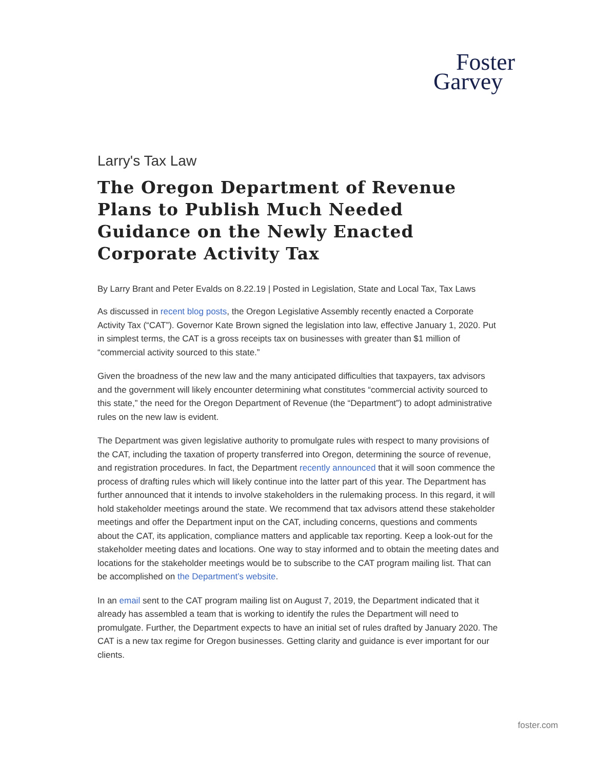Foster
Garvey
Larry's Tax Law
The Oregon Department of Revenue Plans to Publish Much Needed Guidance on the Newly Enacted Corporate Activity Tax
By Larry Brant and Peter Evalds on 8.22.19 | Posted in Legislation, State and Local Tax, Tax Laws
As discussed in recent blog posts, the Oregon Legislative Assembly recently enacted a Corporate Activity Tax (“CAT”). Governor Kate Brown signed the legislation into law, effective January 1, 2020. Put in simplest terms, the CAT is a gross receipts tax on businesses with greater than $1 million of “commercial activity sourced to this state.”
Given the broadness of the new law and the many anticipated difficulties that taxpayers, tax advisors and the government will likely encounter determining what constitutes “commercial activity sourced to this state,” the need for the Oregon Department of Revenue (the “Department”) to adopt administrative rules on the new law is evident.
The Department was given legislative authority to promulgate rules with respect to many provisions of the CAT, including the taxation of property transferred into Oregon, determining the source of revenue, and registration procedures. In fact, the Department recently announced that it will soon commence the process of drafting rules which will likely continue into the latter part of this year. The Department has further announced that it intends to involve stakeholders in the rulemaking process. In this regard, it will hold stakeholder meetings around the state. We recommend that tax advisors attend these stakeholder meetings and offer the Department input on the CAT, including concerns, questions and comments about the CAT, its application, compliance matters and applicable tax reporting. Keep a look-out for the stakeholder meeting dates and locations. One way to stay informed and to obtain the meeting dates and locations for the stakeholder meetings would be to subscribe to the CAT program mailing list. That can be accomplished on the Department’s website.
In an email sent to the CAT program mailing list on August 7, 2019, the Department indicated that it already has assembled a team that is working to identify the rules the Department will need to promulgate. Further, the Department expects to have an initial set of rules drafted by January 2020. The CAT is a new tax regime for Oregon businesses. Getting clarity and guidance is ever important for our clients.
foster.com